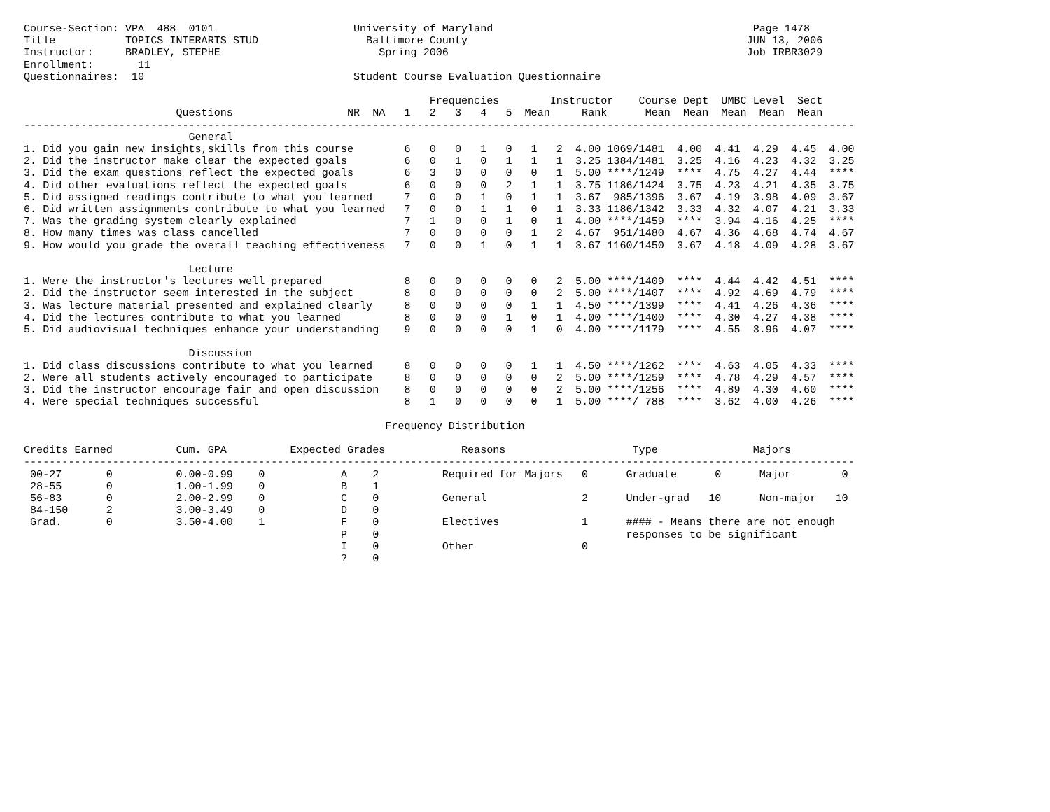Course-Section: VPA  488  0101                      University of Maryland                                         Page 1478
Title           TOPICS INTERARTS STUD                 Baltimore County                                            JUN 13, 2006
Instructor:     BRADLEY, STEPHE                         Spring 2006                                               Job IRBR3029
Enrollment:       11
Questionnaires:  10                                 Student Course Evaluation Questionnaire

                                                                Frequencies        Instructor    Course Dept  UMBC Level  Sect
                        Questions                  NR  NA   1   2   3   4   5  Mean     Rank      Mean  Mean  Mean  Mean  Mean
-----------------------------------------------------------------------------------------------------------------------------------
                          General
1. Did you gain new insights,skills from this course        6   0   0   1   0   1   2  4.00 1069/1481  4.00  4.41  4.29  4.45  4.00
2. Did the instructor make clear the expected goals         6   0   1   0   1   1   1  3.25 1384/1481  3.25  4.16  4.23  4.32  3.25
3. Did the exam questions reflect the expected goals        6   3   0   0   0   0   1  5.00 ****/1249  ****  4.75  4.27  4.44  ****
4. Did other evaluations reflect the expected goals         6   0   0   0   2   1   1  3.75 1186/1424  3.75  4.23  4.21  4.35  3.75
5. Did assigned readings contribute to what you learned     7   0   0   1   0   1   1  3.67  985/1396  3.67  4.19  3.98  4.09  3.67
6. Did written assignments contribute to what you learned   7   0   0   1   1   0   1  3.33 1186/1342  3.33  4.32  4.07  4.21  3.33
7. Was the grading system clearly explained                 7   1   0   0   1   0   1  4.00 ****/1459  ****  3.94  4.16  4.25  ****
8. How many times was class cancelled                       7   0   0   0   0   1   2  4.67  951/1480  4.67  4.36  4.68  4.74  4.67
9. How would you grade the overall teaching effectiveness   7   0   0   1   0   1   1  3.67 1160/1450  3.67  4.18  4.09  4.28  3.67

                          Lecture
1. Were the instructor's lectures well prepared             8   0   0   0   0   0   2  5.00 ****/1409  ****  4.44  4.42  4.51  ****
2. Did the instructor seem interested in the subject        8   0   0   0   0   0   2  5.00 ****/1407  ****  4.92  4.69  4.79  ****
3. Was lecture material presented and explained clearly     8   0   0   0   0   1   1  4.50 ****/1399  ****  4.41  4.26  4.36  ****
4. Did the lectures contribute to what you learned          8   0   0   0   1   0   1  4.00 ****/1400  ****  4.30  4.27  4.38  ****
5. Did audiovisual techniques enhance your understanding    9   0   0   0   0   1   0  4.00 ****/1179  ****  4.55  3.96  4.07  ****

                          Discussion
1. Did class discussions contribute to what you learned     8   0   0   0   0   1   1  4.50 ****/1262  ****  4.63  4.05  4.33  ****
2. Were all students actively encouraged to participate     8   0   0   0   0   0   2  5.00 ****/1259  ****  4.78  4.29  4.57  ****
3. Did the instructor encourage fair and open discussion    8   0   0   0   0   0   2  5.00 ****/1256  ****  4.89  4.30  4.60  ****
4. Were special techniques successful                       8   1   0   0   0   0   1  5.00 ****/ 788  ****  3.62  4.00  4.26  ****

                                                         Frequency Distribution

Credits Earned          Cum. GPA          Expected Grades            Reasons                    Type               Majors
-----------------------------------------------------------------------------------------------------------------------------------
 00-27       0          0.00-0.99    0            A    2          Required for Majors   0      Graduate      0      Major        0
 28-55       0          1.00-1.99    0            B    1
 56-83       0          2.00-2.99    0            C    0          General               2      Under-grad   10      Non-major   10
 84-150      2          3.00-3.49    0            D    0
 Grad.       0          3.50-4.00    1            F    0          Electives             1      #### - Means there are not enough
                                                  P    0                                       responses to be significant
                                                  I    0          Other                 0
                                                  ?    0